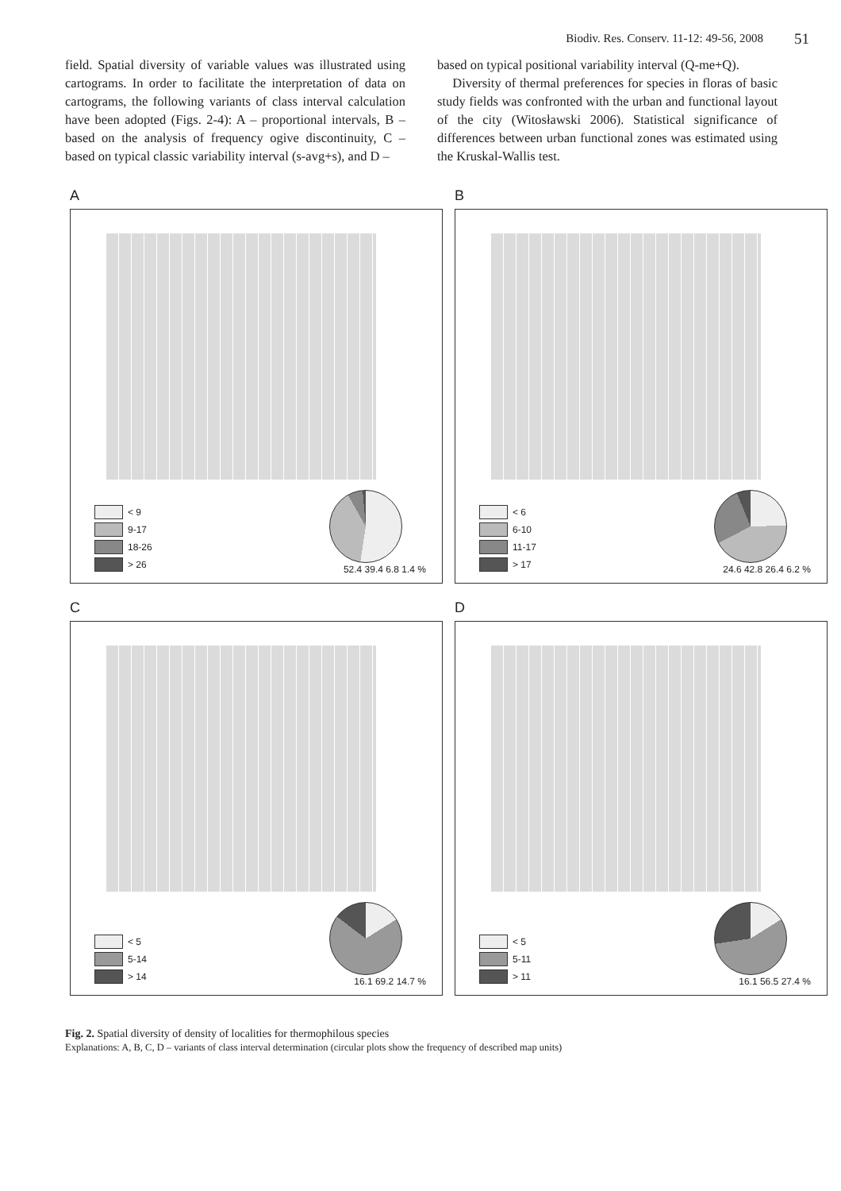Biodiv. Res. Conserv. 11-12: 49-56, 2008 51
field. Spatial diversity of variable values was illustrated using cartograms. In order to facilitate the interpretation of data on cartograms, the following variants of class interval calculation have been adopted (Figs. 2-4): A – proportional intervals, B – based on the analysis of frequency ogive discontinuity, C – based on typical classic variability interval (s-avg+s), and D –
based on typical positional variability interval (Q-me+Q).
Diversity of thermal preferences for species in floras of basic study fields was confronted with the urban and functional layout of the city (Witosławski 2006). Statistical significance of differences between urban functional zones was estimated using the Kruskal-Wallis test.
A
< 9
9-17
18-26
> 26
52.4 39.4 6.8 1.4 %
B
< 6
6-10
11-17
> 17
24.6 42.8 26.4 6.2 %
C
< 5
5-14
> 14
16.1 69.2 14.7 %
D
< 5
5-11
> 11
16.1 56.5 27.4 %
Fig. 2. Spatial diversity of density of localities for thermophilous species
Explanations: A, B, C, D – variants of class interval determination (circular plots show the frequency of described map units)